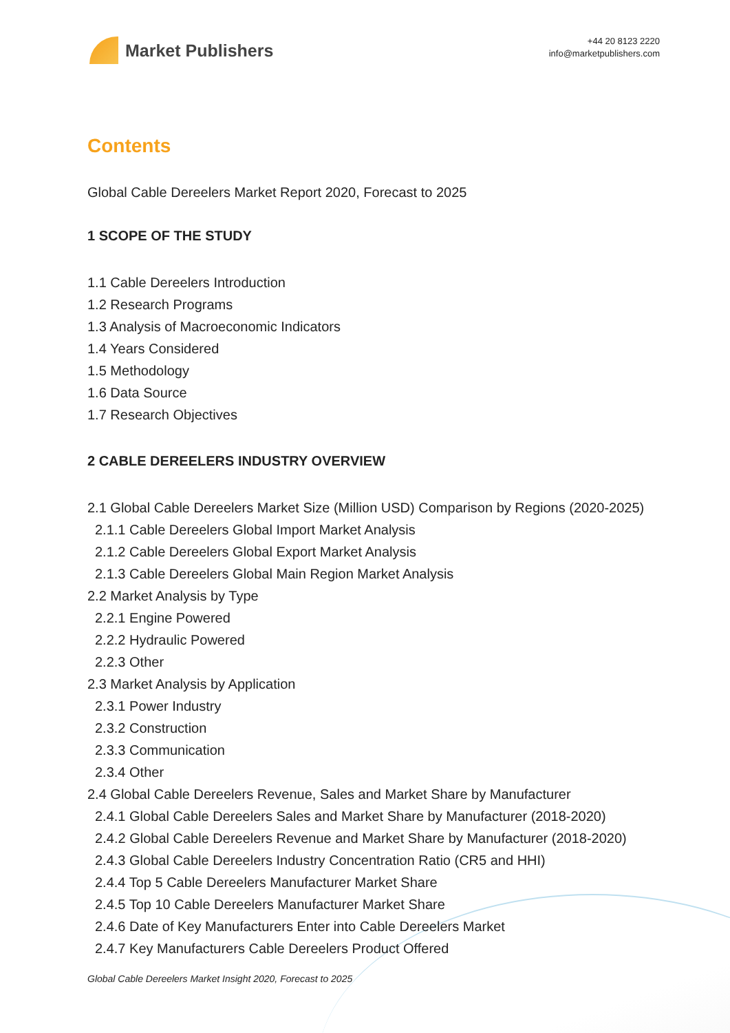Market Publishers
+44 20 8123 2220
info@marketpublishers.com
Contents
Global Cable Dereelers Market Report 2020, Forecast to 2025
1 SCOPE OF THE STUDY
1.1 Cable Dereelers Introduction
1.2 Research Programs
1.3 Analysis of Macroeconomic Indicators
1.4 Years Considered
1.5 Methodology
1.6 Data Source
1.7 Research Objectives
2 CABLE DEREELERS INDUSTRY OVERVIEW
2.1 Global Cable Dereelers Market Size (Million USD) Comparison by Regions (2020-2025)
2.1.1 Cable Dereelers Global Import Market Analysis
2.1.2 Cable Dereelers Global Export Market Analysis
2.1.3 Cable Dereelers Global Main Region Market Analysis
2.2 Market Analysis by Type
2.2.1 Engine Powered
2.2.2 Hydraulic Powered
2.2.3 Other
2.3 Market Analysis by Application
2.3.1 Power Industry
2.3.2 Construction
2.3.3 Communication
2.3.4 Other
2.4 Global Cable Dereelers Revenue, Sales and Market Share by Manufacturer
2.4.1 Global Cable Dereelers Sales and Market Share by Manufacturer (2018-2020)
2.4.2 Global Cable Dereelers Revenue and Market Share by Manufacturer (2018-2020)
2.4.3 Global Cable Dereelers Industry Concentration Ratio (CR5 and HHI)
2.4.4 Top 5 Cable Dereelers Manufacturer Market Share
2.4.5 Top 10 Cable Dereelers Manufacturer Market Share
2.4.6 Date of Key Manufacturers Enter into Cable Dereelers Market
2.4.7 Key Manufacturers Cable Dereelers Product Offered
Global Cable Dereelers Market Insight 2020, Forecast to 2025